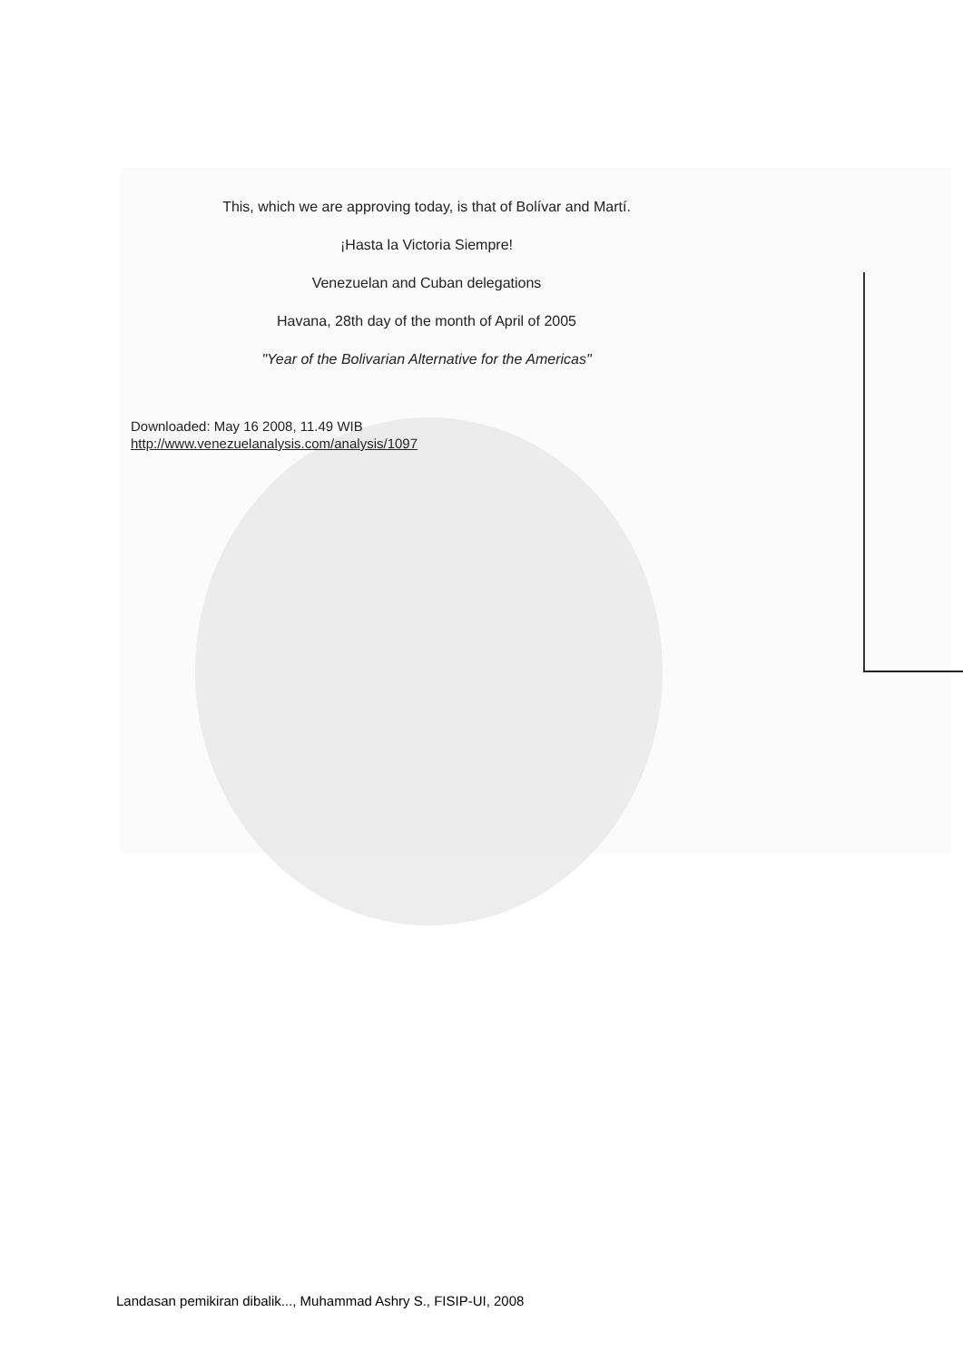This, which we are approving today, is that of Bolívar and Martí.
¡Hasta la Victoria Siempre!
Venezuelan and Cuban delegations
Havana, 28th day of the month of April of 2005
"Year of the Bolivarian Alternative for the Americas"
Downloaded: May 16 2008, 11.49 WIB
http://www.venezuelanalysis.com/analysis/1097
Landasan pemikiran dibalik..., Muhammad Ashry S., FISIP-UI, 2008